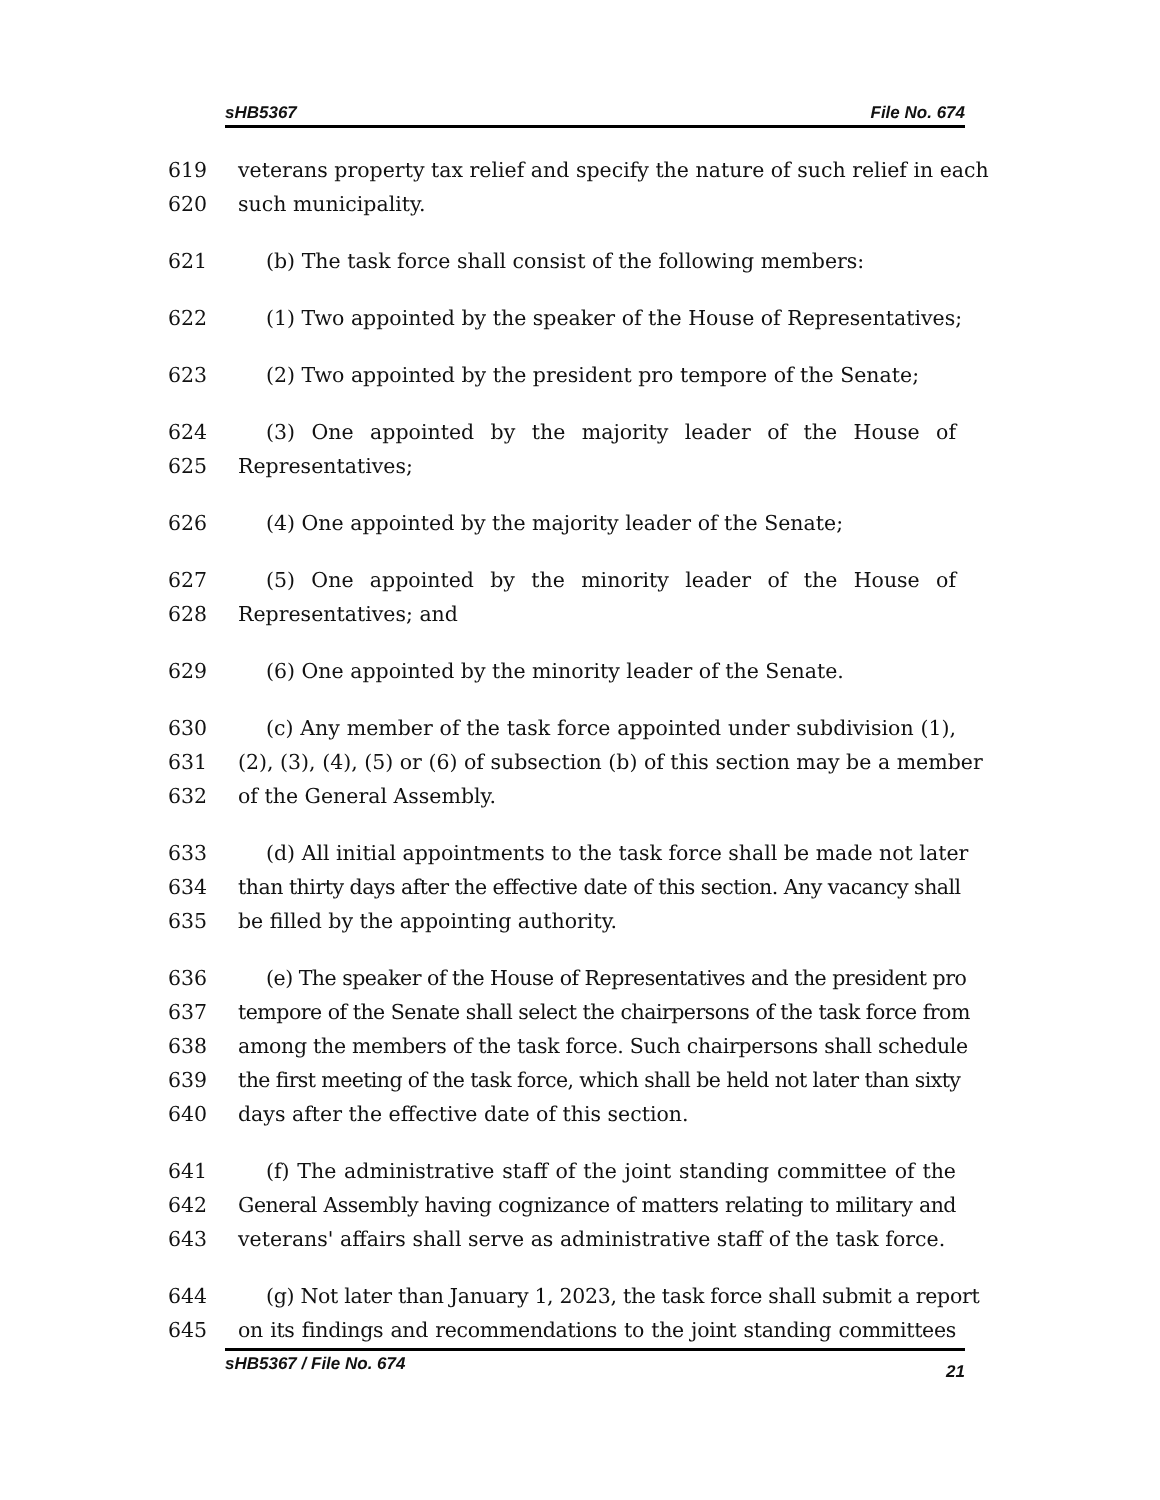sHB5367 File No. 674
619 veterans property tax relief and specify the nature of such relief in each
620 such municipality.
621 (b) The task force shall consist of the following members:
622 (1) Two appointed by the speaker of the House of Representatives;
623 (2) Two appointed by the president pro tempore of the Senate;
624 (3) One appointed by the majority leader of the House of
625 Representatives;
626 (4) One appointed by the majority leader of the Senate;
627 (5) One appointed by the minority leader of the House of
628 Representatives; and
629 (6) One appointed by the minority leader of the Senate.
630 (c) Any member of the task force appointed under subdivision (1),
631 (2), (3), (4), (5) or (6) of subsection (b) of this section may be a member
632 of the General Assembly.
633 (d) All initial appointments to the task force shall be made not later
634 than thirty days after the effective date of this section. Any vacancy shall
635 be filled by the appointing authority.
636 (e) The speaker of the House of Representatives and the president pro
637 tempore of the Senate shall select the chairpersons of the task force from
638 among the members of the task force. Such chairpersons shall schedule
639 the first meeting of the task force, which shall be held not later than sixty
640 days after the effective date of this section.
641 (f) The administrative staff of the joint standing committee of the
642 General Assembly having cognizance of matters relating to military and
643 veterans' affairs shall serve as administrative staff of the task force.
644 (g) Not later than January 1, 2023, the task force shall submit a report
645 on its findings and recommendations to the joint standing committees
sHB5367 / File No. 674 21